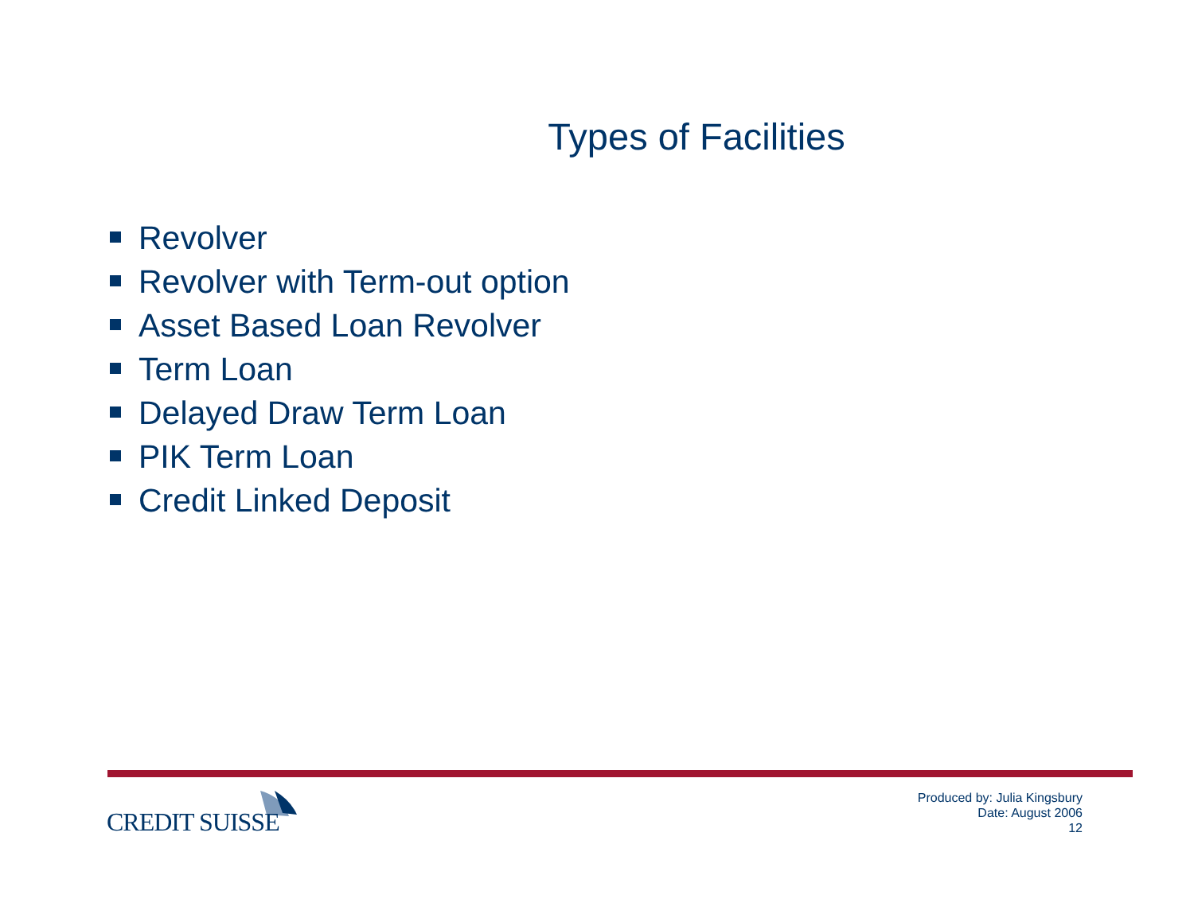Types of Facilities
Revolver
Revolver with Term-out option
Asset Based Loan Revolver
Term Loan
Delayed Draw Term Loan
PIK Term Loan
Credit Linked Deposit
CREDIT SUISSE
Produced by: Julia Kingsbury
Date: August 2006
12